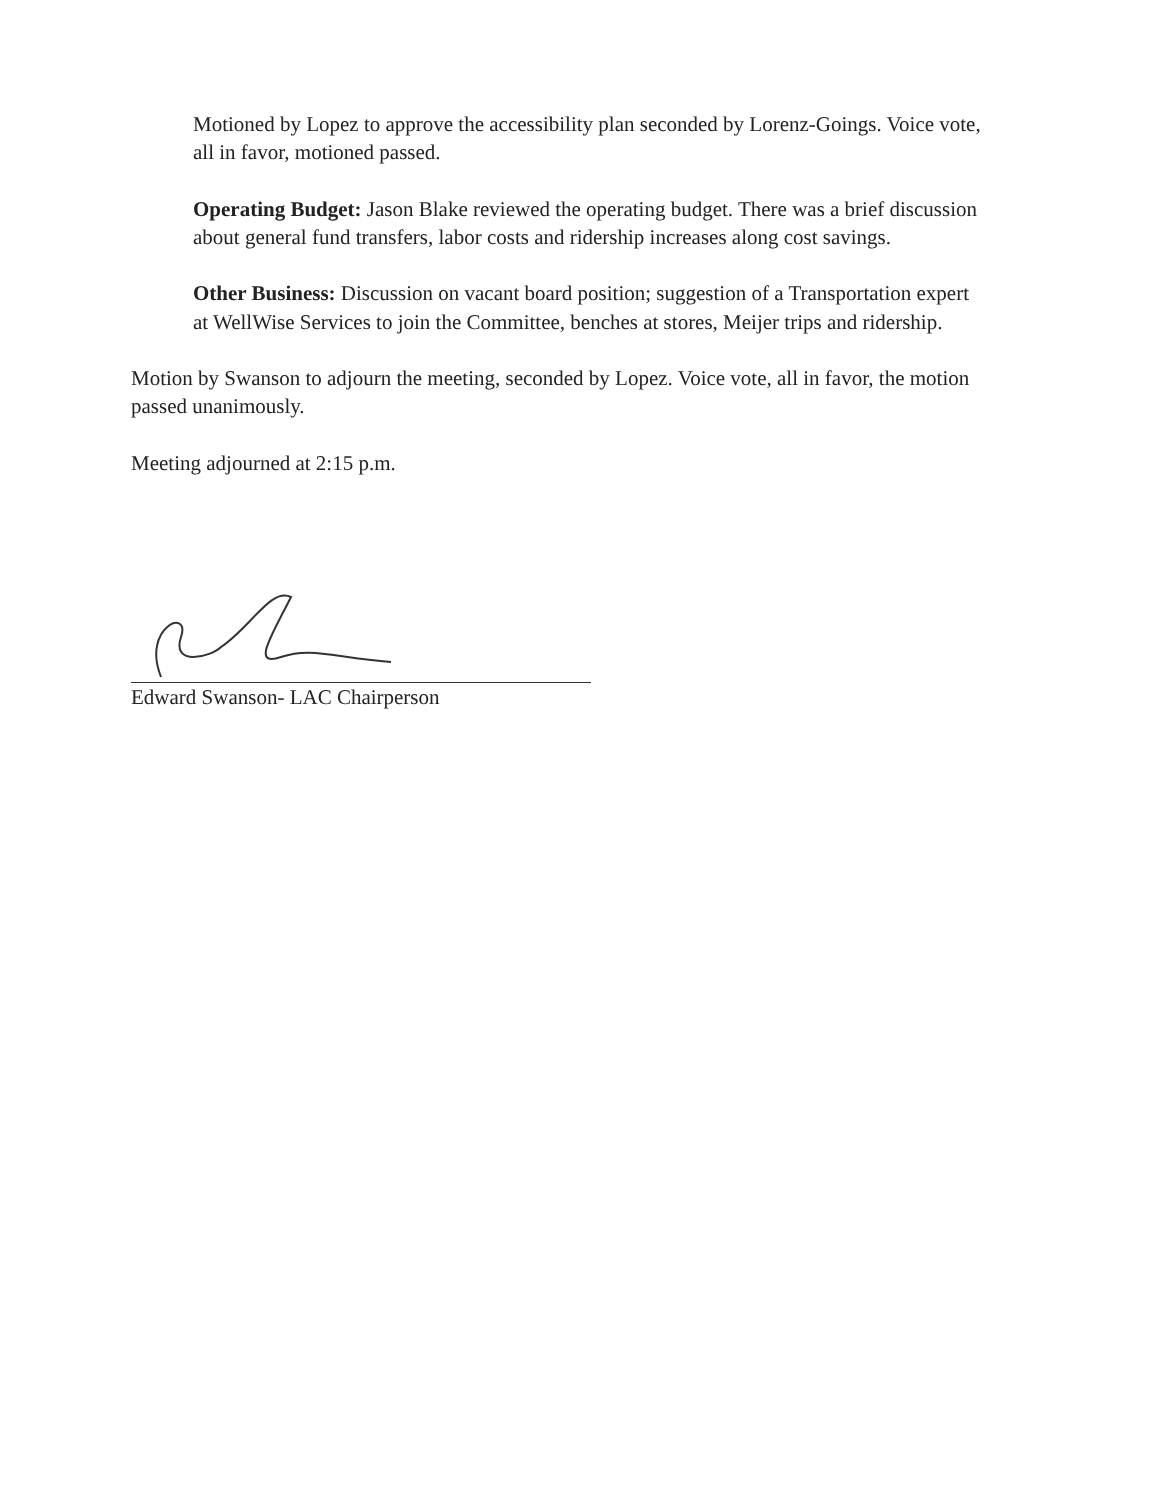Motioned by Lopez to approve the accessibility plan seconded by Lorenz-Goings. Voice vote, all in favor, motioned passed.
Operating Budget: Jason Blake reviewed the operating budget. There was a brief discussion about general fund transfers, labor costs and ridership increases along cost savings.
Other Business: Discussion on vacant board position; suggestion of a Transportation expert at WellWise Services to join the Committee, benches at stores, Meijer trips and ridership.
Motion by Swanson to adjourn the meeting, seconded by Lopez. Voice vote, all in favor, the motion passed unanimously.
Meeting adjourned at 2:15 p.m.
Edward Swanson- LAC Chairperson